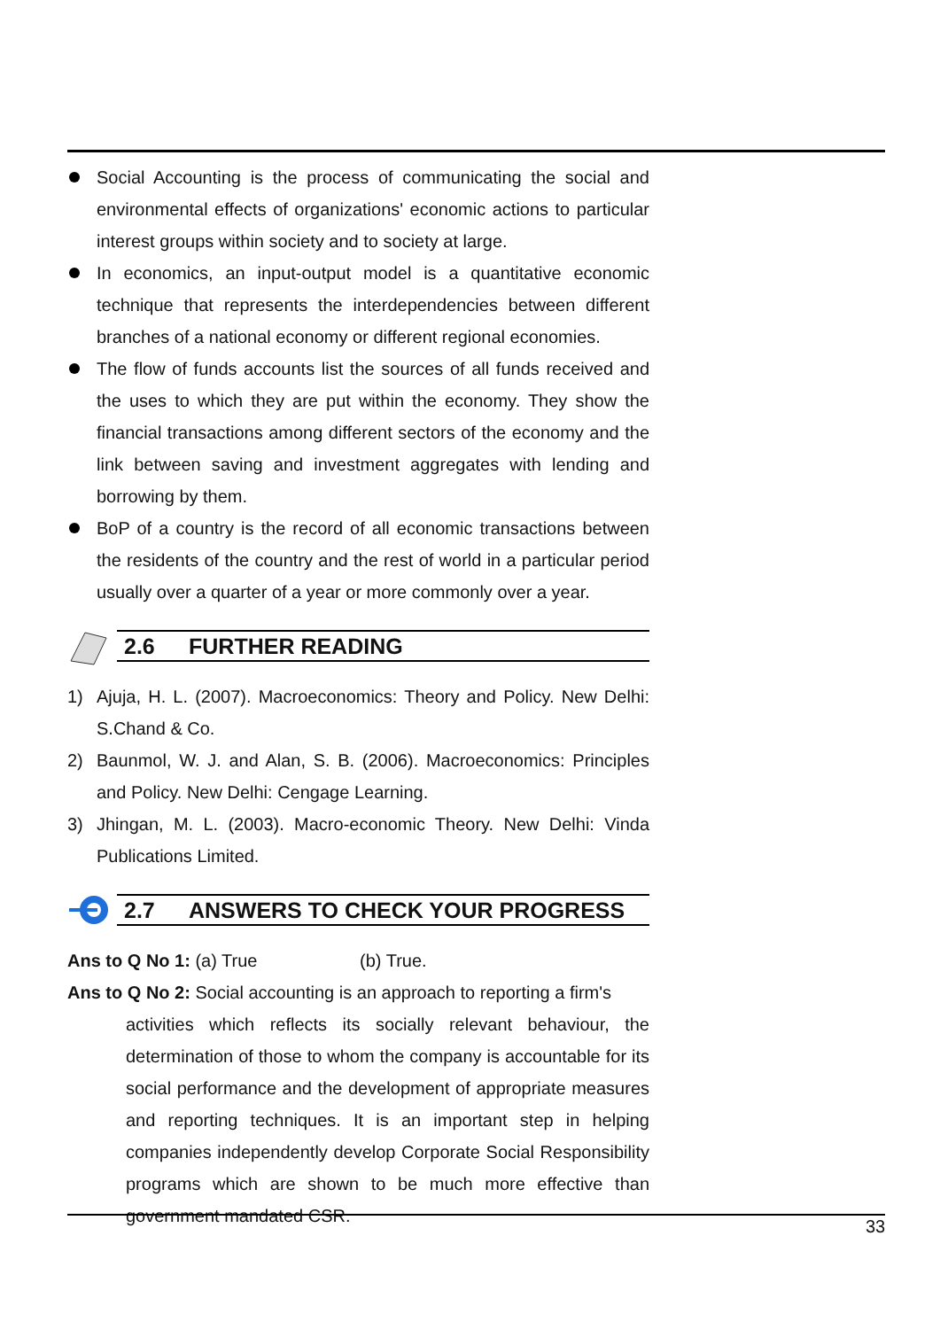Social Accounting is the process of communicating the social and environmental effects of organizations' economic actions to particular interest groups within society and to society at large.
In economics, an input-output model is a quantitative economic technique that represents the interdependencies between different branches of a national economy or different regional economies.
The flow of funds accounts list the sources of all funds received and the uses to which they are put within the economy. They show the financial transactions among different sectors of the economy and the link between saving and investment aggregates with lending and borrowing by them.
BoP of a country is the record of all economic transactions between the residents of the country and the rest of world in a particular period usually over a quarter of a year or more commonly over a year.
2.6 FURTHER READING
1) Ajuja, H. L. (2007). Macroeconomics: Theory and Policy. New Delhi: S.Chand & Co.
2) Baunmol, W. J. and Alan, S. B. (2006). Macroeconomics: Principles and Policy. New Delhi: Cengage Learning.
3) Jhingan, M. L. (2003). Macro-economic Theory. New Delhi: Vinda Publications Limited.
2.7 ANSWERS TO CHECK YOUR PROGRESS
Ans to Q No 1: (a) True (b) True.
Ans to Q No 2: Social accounting is an approach to reporting a firm's
activities which reflects its socially relevant behaviour, the determination of those to whom the company is accountable for its social performance and the development of appropriate measures and reporting techniques. It is an important step in helping companies independently develop Corporate Social Responsibility programs which are shown to be much more effective than government mandated CSR.
33